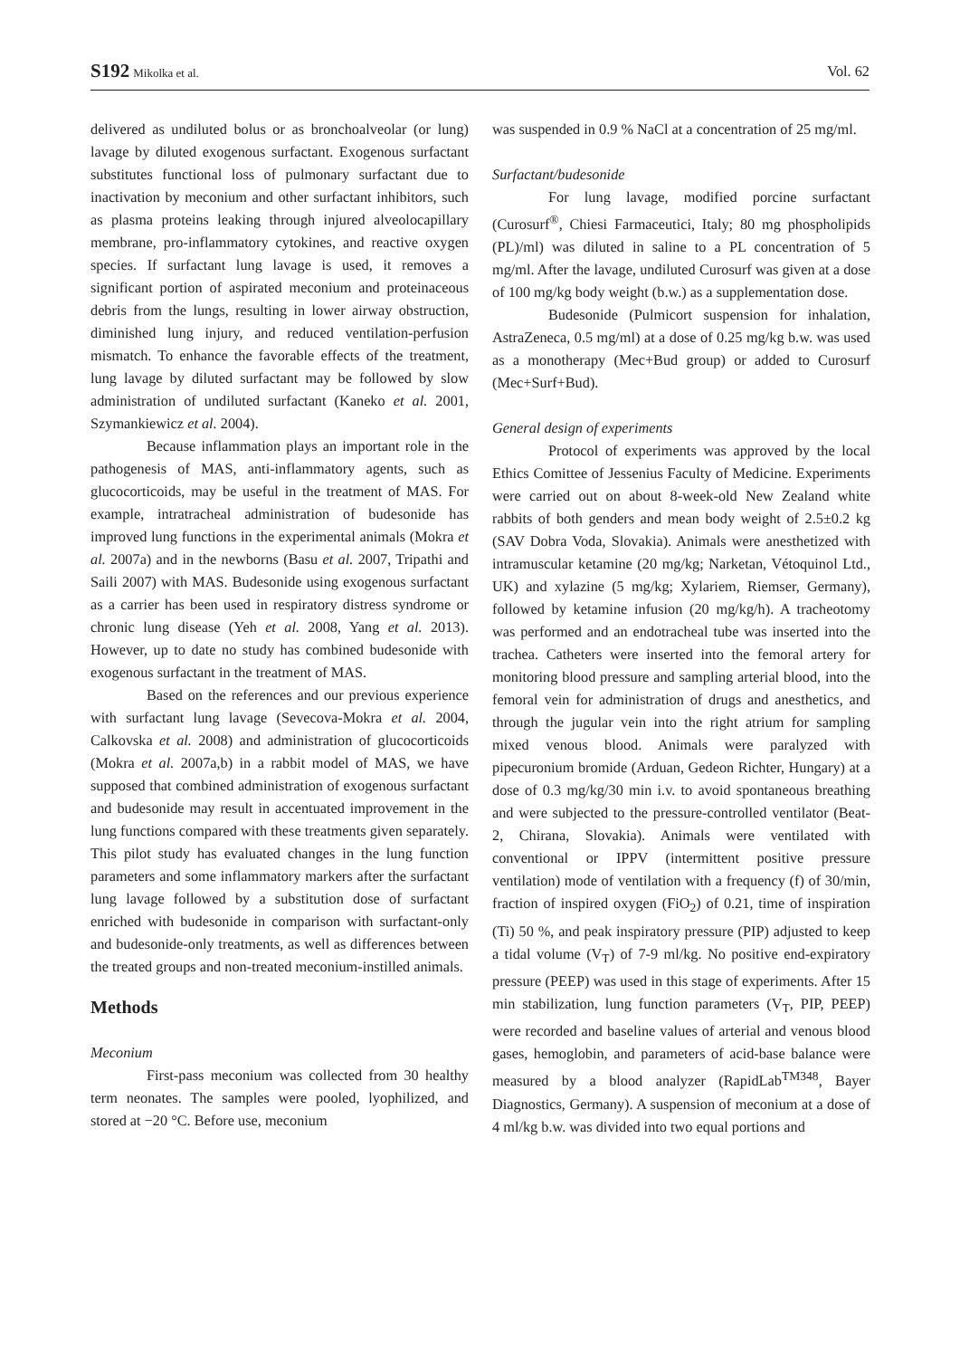S192 Mikolka et al. Vol. 62
delivered as undiluted bolus or as bronchoalveolar (or lung) lavage by diluted exogenous surfactant. Exogenous surfactant substitutes functional loss of pulmonary surfactant due to inactivation by meconium and other surfactant inhibitors, such as plasma proteins leaking through injured alveolocapillary membrane, pro-inflammatory cytokines, and reactive oxygen species. If surfactant lung lavage is used, it removes a significant portion of aspirated meconium and proteinaceous debris from the lungs, resulting in lower airway obstruction, diminished lung injury, and reduced ventilation-perfusion mismatch. To enhance the favorable effects of the treatment, lung lavage by diluted surfactant may be followed by slow administration of undiluted surfactant (Kaneko et al. 2001, Szymankiewicz et al. 2004).
Because inflammation plays an important role in the pathogenesis of MAS, anti-inflammatory agents, such as glucocorticoids, may be useful in the treatment of MAS. For example, intratracheal administration of budesonide has improved lung functions in the experimental animals (Mokra et al. 2007a) and in the newborns (Basu et al. 2007, Tripathi and Saili 2007) with MAS. Budesonide using exogenous surfactant as a carrier has been used in respiratory distress syndrome or chronic lung disease (Yeh et al. 2008, Yang et al. 2013). However, up to date no study has combined budesonide with exogenous surfactant in the treatment of MAS.
Based on the references and our previous experience with surfactant lung lavage (Sevecova-Mokra et al. 2004, Calkovska et al. 2008) and administration of glucocorticoids (Mokra et al. 2007a,b) in a rabbit model of MAS, we have supposed that combined administration of exogenous surfactant and budesonide may result in accentuated improvement in the lung functions compared with these treatments given separately. This pilot study has evaluated changes in the lung function parameters and some inflammatory markers after the surfactant lung lavage followed by a substitution dose of surfactant enriched with budesonide in comparison with surfactant-only and budesonide-only treatments, as well as differences between the treated groups and non-treated meconium-instilled animals.
Methods
Meconium
First-pass meconium was collected from 30 healthy term neonates. The samples were pooled, lyophilized, and stored at −20 °C. Before use, meconium
was suspended in 0.9 % NaCl at a concentration of 25 mg/ml.
Surfactant/budesonide
For lung lavage, modified porcine surfactant (Curosurf<sup>®</sup>, Chiesi Farmaceutici, Italy; 80 mg phospholipids (PL)/ml) was diluted in saline to a PL concentration of 5 mg/ml. After the lavage, undiluted Curosurf was given at a dose of 100 mg/kg body weight (b.w.) as a supplementation dose.
Budesonide (Pulmicort suspension for inhalation, AstraZeneca, 0.5 mg/ml) at a dose of 0.25 mg/kg b.w. was used as a monotherapy (Mec+Bud group) or added to Curosurf (Mec+Surf+Bud).
General design of experiments
Protocol of experiments was approved by the local Ethics Comittee of Jessenius Faculty of Medicine. Experiments were carried out on about 8-week-old New Zealand white rabbits of both genders and mean body weight of 2.5±0.2 kg (SAV Dobra Voda, Slovakia). Animals were anesthetized with intramuscular ketamine (20 mg/kg; Narketan, Vétoquinol Ltd., UK) and xylazine (5 mg/kg; Xylariem, Riemser, Germany), followed by ketamine infusion (20 mg/kg/h). A tracheotomy was performed and an endotracheal tube was inserted into the trachea. Catheters were inserted into the femoral artery for monitoring blood pressure and sampling arterial blood, into the femoral vein for administration of drugs and anesthetics, and through the jugular vein into the right atrium for sampling mixed venous blood. Animals were paralyzed with pipecuronium bromide (Arduan, Gedeon Richter, Hungary) at a dose of 0.3 mg/kg/30 min i.v. to avoid spontaneous breathing and were subjected to the pressure-controlled ventilator (Beat-2, Chirana, Slovakia). Animals were ventilated with conventional or IPPV (intermittent positive pressure ventilation) mode of ventilation with a frequency (f) of 30/min, fraction of inspired oxygen (FiO<sub>2</sub>) of 0.21, time of inspiration (Ti) 50 %, and peak inspiratory pressure (PIP) adjusted to keep a tidal volume (V<sub>T</sub>) of 7-9 ml/kg. No positive end-expiratory pressure (PEEP) was used in this stage of experiments. After 15 min stabilization, lung function parameters (V<sub>T</sub>, PIP, PEEP) were recorded and baseline values of arterial and venous blood gases, hemoglobin, and parameters of acid-base balance were measured by a blood analyzer (RapidLab<sup>TM348</sup>, Bayer Diagnostics, Germany). A suspension of meconium at a dose of 4 ml/kg b.w. was divided into two equal portions and